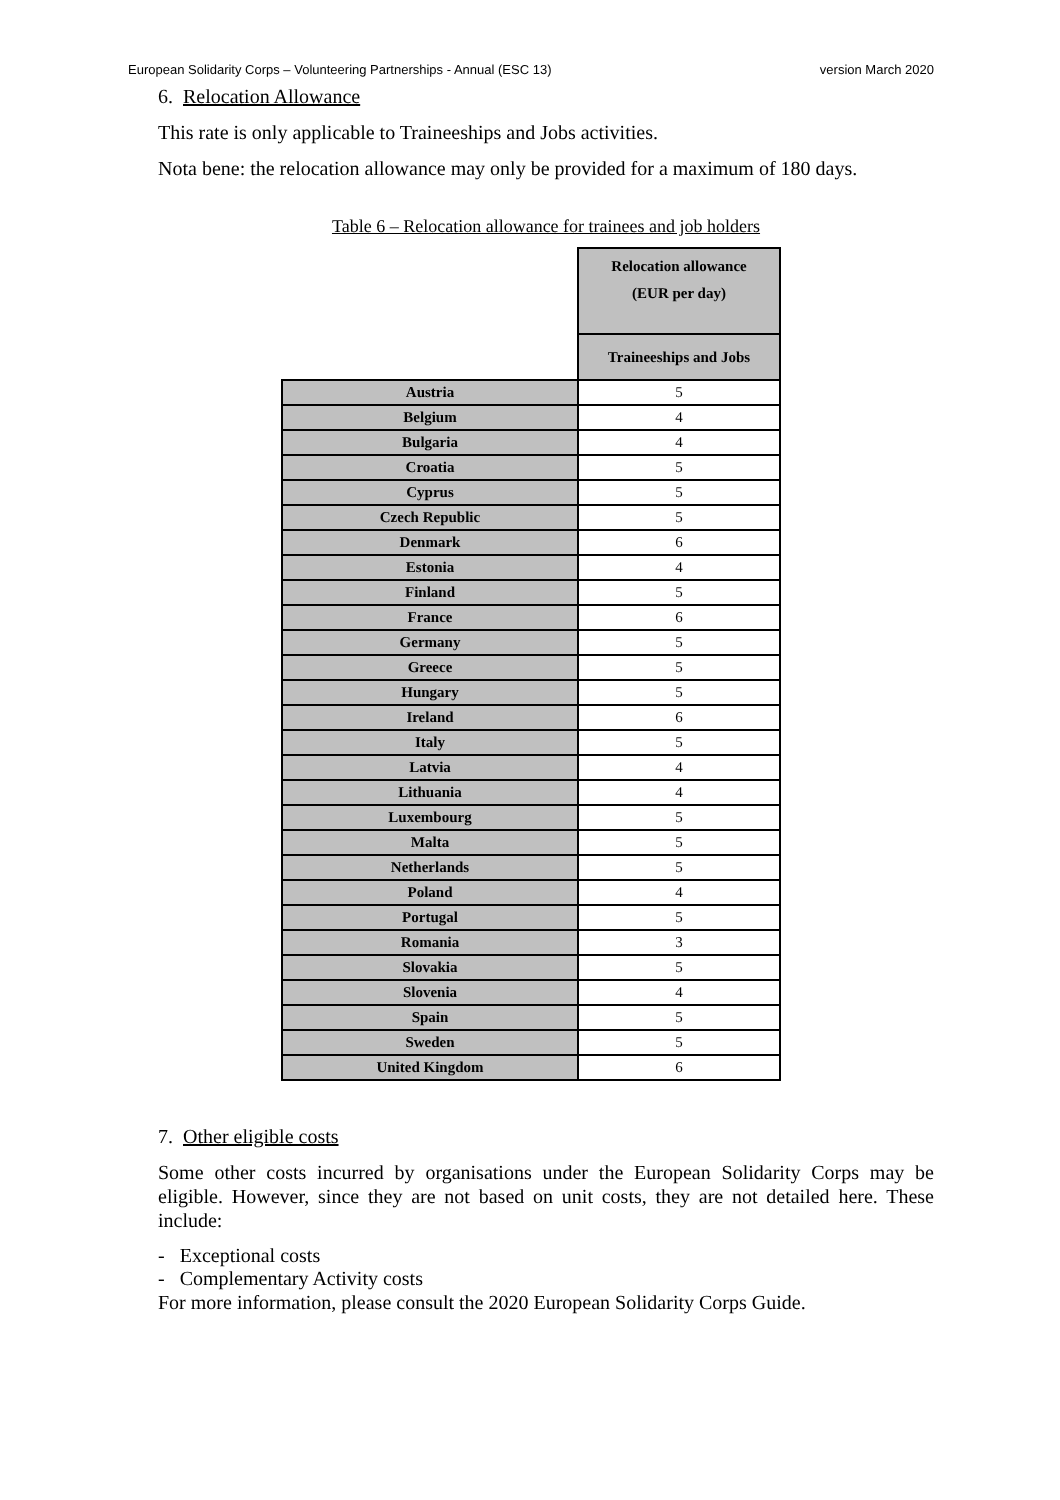European Solidarity Corps – Volunteering Partnerships - Annual (ESC 13) version March 2020
6. Relocation Allowance
This rate is only applicable to Traineeships and Jobs activities.
Nota bene: the relocation allowance may only be provided for a maximum of 180 days.
Table 6 – Relocation allowance for trainees and job holders
| | Relocation allowance (EUR per day) |
| | Traineeships and Jobs |
| Austria | 5 |
| Belgium | 4 |
| Bulgaria | 4 |
| Croatia | 5 |
| Cyprus | 5 |
| Czech Republic | 5 |
| Denmark | 6 |
| Estonia | 4 |
| Finland | 5 |
| France | 6 |
| Germany | 5 |
| Greece | 5 |
| Hungary | 5 |
| Ireland | 6 |
| Italy | 5 |
| Latvia | 4 |
| Lithuania | 4 |
| Luxembourg | 5 |
| Malta | 5 |
| Netherlands | 5 |
| Poland | 4 |
| Portugal | 5 |
| Romania | 3 |
| Slovakia | 5 |
| Slovenia | 4 |
| Spain | 5 |
| Sweden | 5 |
| United Kingdom | 6 |
7. Other eligible costs
Some other costs incurred by organisations under the European Solidarity Corps may be eligible. However, since they are not based on unit costs, they are not detailed here. These include:
- Exceptional costs
- Complementary Activity costs
For more information, please consult the 2020 European Solidarity Corps Guide.